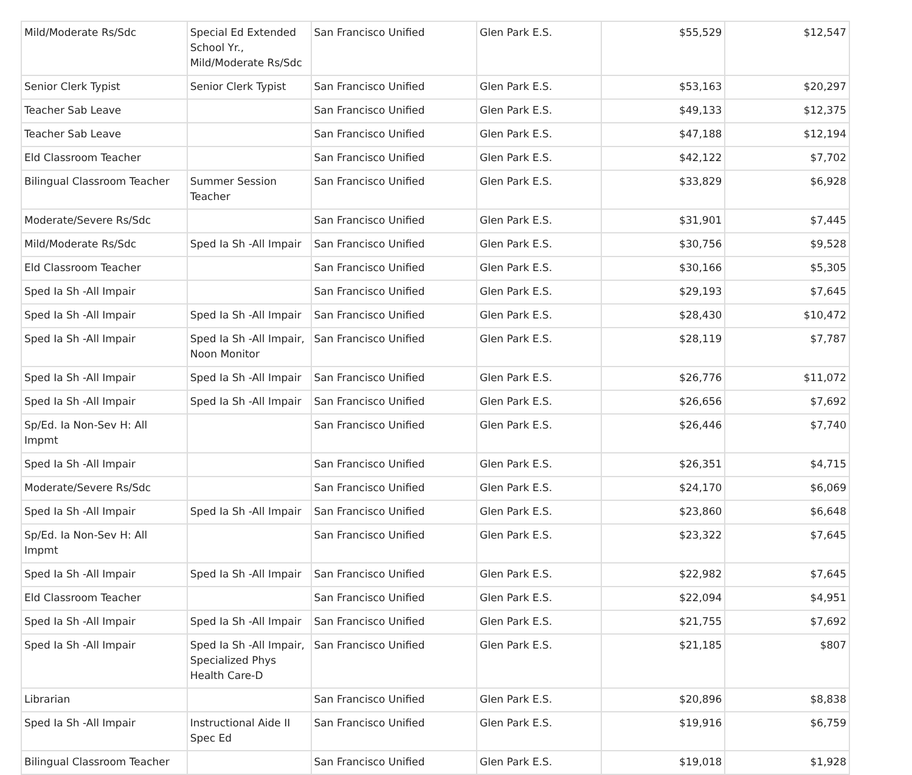| Mild/Moderate Rs/Sdc | Special Ed Extended School Yr., Mild/Moderate Rs/Sdc | San Francisco Unified | Glen Park E.S. | $55,529 | $12,547 |
| Senior Clerk Typist | Senior Clerk Typist | San Francisco Unified | Glen Park E.S. | $53,163 | $20,297 |
| Teacher Sab Leave | | San Francisco Unified | Glen Park E.S. | $49,133 | $12,375 |
| Teacher Sab Leave | | San Francisco Unified | Glen Park E.S. | $47,188 | $12,194 |
| Eld Classroom Teacher | | San Francisco Unified | Glen Park E.S. | $42,122 | $7,702 |
| Bilingual Classroom Teacher | Summer Session Teacher | San Francisco Unified | Glen Park E.S. | $33,829 | $6,928 |
| Moderate/Severe Rs/Sdc | | San Francisco Unified | Glen Park E.S. | $31,901 | $7,445 |
| Mild/Moderate Rs/Sdc | Sped Ia Sh -All Impair | San Francisco Unified | Glen Park E.S. | $30,756 | $9,528 |
| Eld Classroom Teacher | | San Francisco Unified | Glen Park E.S. | $30,166 | $5,305 |
| Sped Ia Sh -All Impair | | San Francisco Unified | Glen Park E.S. | $29,193 | $7,645 |
| Sped Ia Sh -All Impair | Sped Ia Sh -All Impair | San Francisco Unified | Glen Park E.S. | $28,430 | $10,472 |
| Sped Ia Sh -All Impair | Sped Ia Sh -All Impair, Noon Monitor | San Francisco Unified | Glen Park E.S. | $28,119 | $7,787 |
| Sped Ia Sh -All Impair | Sped Ia Sh -All Impair | San Francisco Unified | Glen Park E.S. | $26,776 | $11,072 |
| Sped Ia Sh -All Impair | Sped Ia Sh -All Impair | San Francisco Unified | Glen Park E.S. | $26,656 | $7,692 |
| Sp/Ed. Ia Non-Sev H: All Impmt | | San Francisco Unified | Glen Park E.S. | $26,446 | $7,740 |
| Sped Ia Sh -All Impair | | San Francisco Unified | Glen Park E.S. | $26,351 | $4,715 |
| Moderate/Severe Rs/Sdc | | San Francisco Unified | Glen Park E.S. | $24,170 | $6,069 |
| Sped Ia Sh -All Impair | Sped Ia Sh -All Impair | San Francisco Unified | Glen Park E.S. | $23,860 | $6,648 |
| Sp/Ed. Ia Non-Sev H: All Impmt | | San Francisco Unified | Glen Park E.S. | $23,322 | $7,645 |
| Sped Ia Sh -All Impair | Sped Ia Sh -All Impair | San Francisco Unified | Glen Park E.S. | $22,982 | $7,645 |
| Eld Classroom Teacher | | San Francisco Unified | Glen Park E.S. | $22,094 | $4,951 |
| Sped Ia Sh -All Impair | Sped Ia Sh -All Impair | San Francisco Unified | Glen Park E.S. | $21,755 | $7,692 |
| Sped Ia Sh -All Impair | Sped Ia Sh -All Impair, Specialized Phys Health Care-D | San Francisco Unified | Glen Park E.S. | $21,185 | $807 |
| Librarian | | San Francisco Unified | Glen Park E.S. | $20,896 | $8,838 |
| Sped Ia Sh -All Impair | Instructional Aide II Spec Ed | San Francisco Unified | Glen Park E.S. | $19,916 | $6,759 |
| Bilingual Classroom Teacher | | San Francisco Unified | Glen Park E.S. | $19,018 | $1,928 |